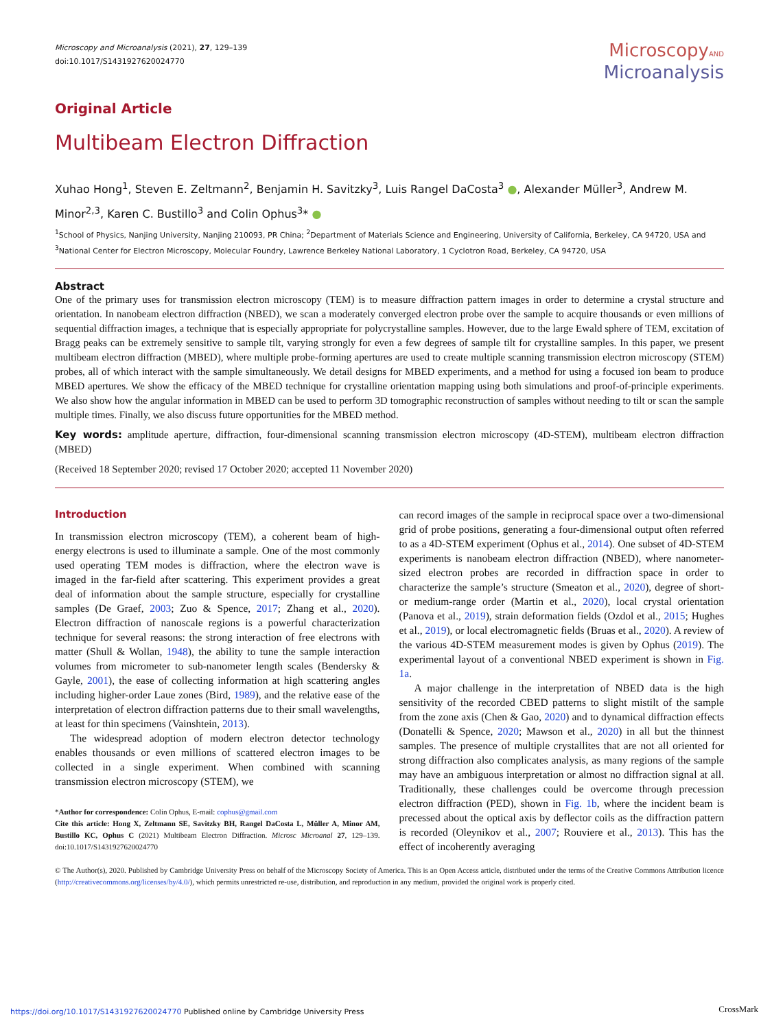Microscopy and Microanalysis (2021), 27, 129–139
doi:10.1017/S1431927620024770
MicroscopyAND
Microanalysis
Original Article
Multibeam Electron Diffraction
Xuhao Hong<sup>1</sup>, Steven E. Zeltmann<sup>2</sup>, Benjamin H. Savitzky<sup>3</sup>, Luis Rangel DaCosta<sup>3</sup> ●, Alexander Müller<sup>3</sup>, Andrew M. Minor<sup>2,3</sup>, Karen C. Bustillo<sup>3</sup> and Colin Ophus<sup>3</sup>* ●
<sup>1</sup> School of Physics, Nanjing University, Nanjing 210093, PR China; <sup>2</sup>Department of Materials Science and Engineering, University of California, Berkeley, CA 94720, USA and <sup>3</sup>National Center for Electron Microscopy, Molecular Foundry, Lawrence Berkeley National Laboratory, 1 Cyclotron Road, Berkeley, CA 94720, USA
Abstract
One of the primary uses for transmission electron microscopy (TEM) is to measure diffraction pattern images in order to determine a crystal structure and orientation. In nanobeam electron diffraction (NBED), we scan a moderately converged electron probe over the sample to acquire thousands or even millions of sequential diffraction images, a technique that is especially appropriate for polycrystalline samples. However, due to the large Ewald sphere of TEM, excitation of Bragg peaks can be extremely sensitive to sample tilt, varying strongly for even a few degrees of sample tilt for crystalline samples. In this paper, we present multibeam electron diffraction (MBED), where multiple probe-forming apertures are used to create multiple scanning transmission electron microscopy (STEM) probes, all of which interact with the sample simultaneously. We detail designs for MBED experiments, and a method for using a focused ion beam to produce MBED apertures. We show the efficacy of the MBED technique for crystalline orientation mapping using both simulations and proof-of-principle experiments. We also show how the angular information in MBED can be used to perform 3D tomographic reconstruction of samples without needing to tilt or scan the sample multiple times. Finally, we also discuss future opportunities for the MBED method.
Key words: amplitude aperture, diffraction, four-dimensional scanning transmission electron microscopy (4D-STEM), multibeam electron diffraction (MBED)
(Received 18 September 2020; revised 17 October 2020; accepted 11 November 2020)
Introduction
In transmission electron microscopy (TEM), a coherent beam of high-energy electrons is used to illuminate a sample. One of the most commonly used operating TEM modes is diffraction, where the electron wave is imaged in the far-field after scattering. This experiment provides a great deal of information about the sample structure, especially for crystalline samples (De Graef, 2003; Zuo & Spence, 2017; Zhang et al., 2020). Electron diffraction of nanoscale regions is a powerful characterization technique for several reasons: the strong interaction of free electrons with matter (Shull & Wollan, 1948), the ability to tune the sample interaction volumes from micrometer to sub-nanometer length scales (Bendersky & Gayle, 2001), the ease of collecting information at high scattering angles including higher-order Laue zones (Bird, 1989), and the relative ease of the interpretation of electron diffraction patterns due to their small wavelengths, at least for thin specimens (Vainshtein, 2013).
The widespread adoption of modern electron detector technology enables thousands or even millions of scattered electron images to be collected in a single experiment. When combined with scanning transmission electron microscopy (STEM), we
*Author for correspondence: Colin Ophus, E-mail: cophus@gmail.com
Cite this article: Hong X, Zeltmann SE, Savitzky BH, Rangel DaCosta L, Müller A, Minor AM, Bustillo KC, Ophus C (2021) Multibeam Electron Diffraction. Microsc Microanal 27, 129–139. doi:10.1017/S1431927620024770
can record images of the sample in reciprocal space over a two-dimensional grid of probe positions, generating a four-dimensional output often referred to as a 4D-STEM experiment (Ophus et al., 2014). One subset of 4D-STEM experiments is nanobeam electron diffraction (NBED), where nanometer-sized electron probes are recorded in diffraction space in order to characterize the sample’s structure (Smeaton et al., 2020), degree of short- or medium-range order (Martin et al., 2020), local crystal orientation (Panova et al., 2019), strain deformation fields (Ozdol et al., 2015; Hughes et al., 2019), or local electromagnetic fields (Bruas et al., 2020). A review of the various 4D-STEM measurement modes is given by Ophus (2019). The experimental layout of a conventional NBED experiment is shown in Fig. 1a.
A major challenge in the interpretation of NBED data is the high sensitivity of the recorded CBED patterns to slight mistilt of the sample from the zone axis (Chen & Gao, 2020) and to dynamical diffraction effects (Donatelli & Spence, 2020; Mawson et al., 2020) in all but the thinnest samples. The presence of multiple crystallites that are not all oriented for strong diffraction also complicates analysis, as many regions of the sample may have an ambiguous interpretation or almost no diffraction signal at all. Traditionally, these challenges could be overcome through precession electron diffraction (PED), shown in Fig. 1b, where the incident beam is precessed about the optical axis by deflector coils as the diffraction pattern is recorded (Oleynikov et al., 2007; Rouviere et al., 2013). This has the effect of incoherently averaging
© The Author(s), 2020. Published by Cambridge University Press on behalf of the Microscopy Society of America. This is an Open Access article, distributed under the terms of the Creative Commons Attribution licence (http://creativecommons.org/licenses/by/4.0/), which permits unrestricted re-use, distribution, and reproduction in any medium, provided the original work is properly cited.
https://doi.org/10.1017/S1431927620024770 Published online by Cambridge University Press
CrossMark